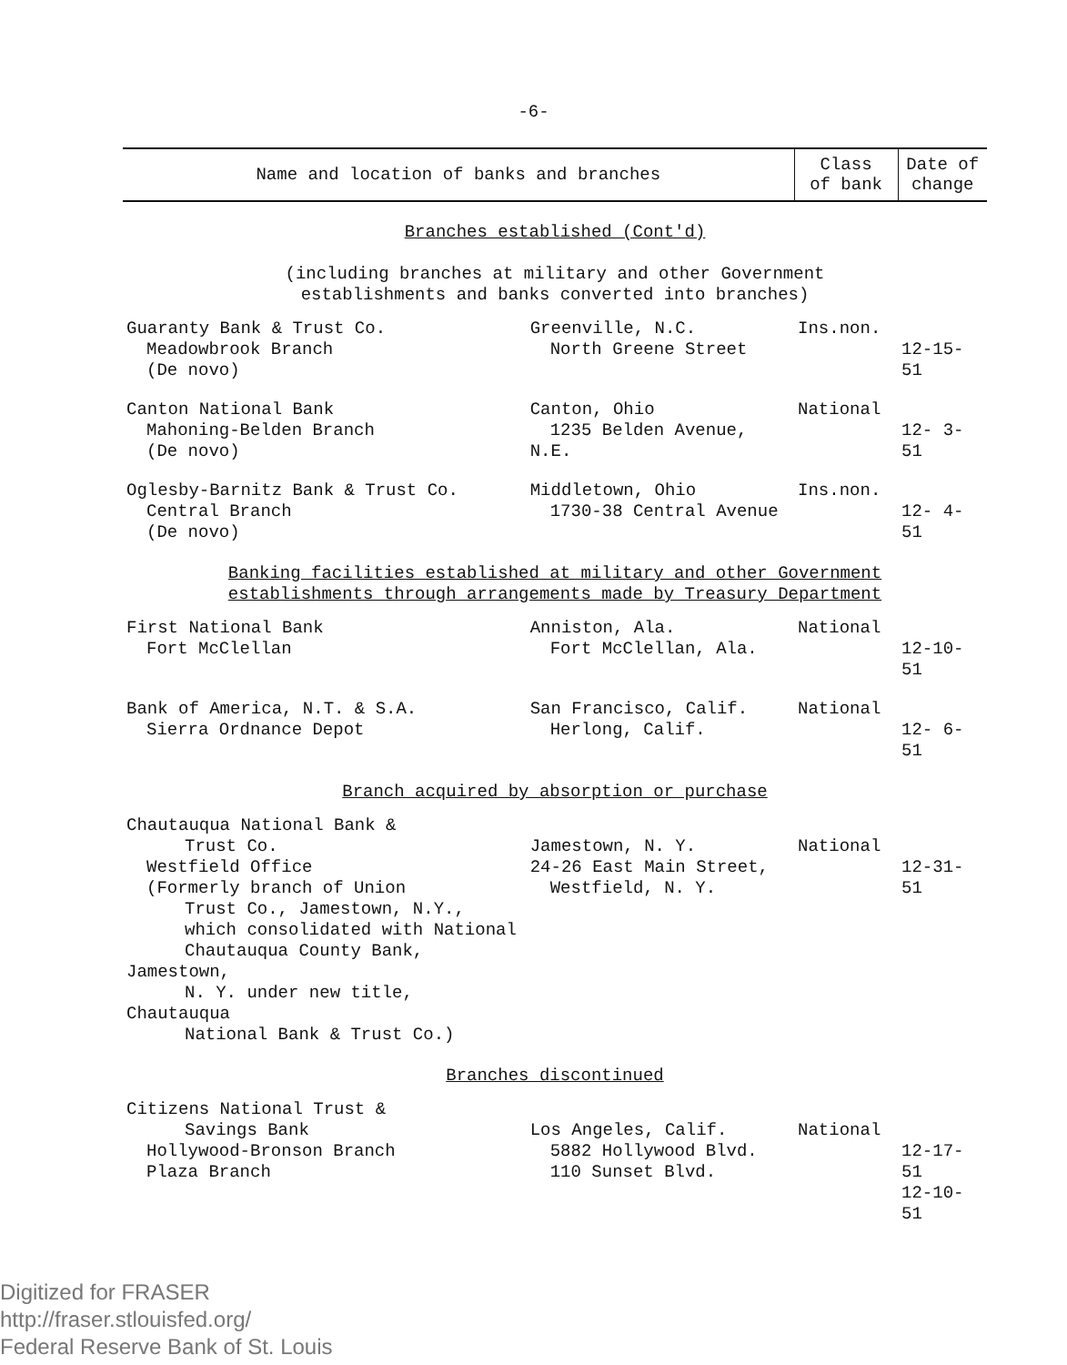-6-
| Name and location of banks and branches | | Class of bank | Date of change |
| --- | --- | --- | --- |
| Branches established (Cont'd) (including branches at military and other Government establishments and banks converted into branches) | | | |
| Guaranty Bank & Trust Co. Meadowbrook Branch (De novo) | Greenville, N.C. North Greene Street | Ins.non. | 12-15-51 |
| Canton National Bank Mahoning-Belden Branch (De novo) | Canton, Ohio 1235 Belden Avenue, N.E. | National | 12- 3-51 |
| Oglesby-Barnitz Bank & Trust Co. Central Branch (De novo) | Middletown, Ohio 1730-38 Central Avenue | Ins.non. | 12- 4-51 |
| Banking facilities established at military and other Government establishments through arrangements made by Treasury Department | | | |
| First National Bank Fort McClellan | Anniston, Ala. Fort McClellan, Ala. | National | 12-10-51 |
| Bank of America, N.T. & S.A. Sierra Ordnance Depot | San Francisco, Calif. Herlong, Calif. | National | 12- 6-51 |
| Branch acquired by absorption or purchase | | | |
| Chautauqua National Bank & Trust Co. Westfield Office (Formerly branch of Union Trust Co., Jamestown, N.Y., which consolidated with National Chautauqua County Bank, Jamestown, N. Y. under new title, Chautauqua National Bank & Trust Co.) | Jamestown, N. Y. 24-26 East Main Street, Westfield, N. Y. | National | 12-31-51 |
| Branches discontinued | | | |
| Citizens National Trust & Savings Bank Hollywood-Bronson Branch Plaza Branch | Los Angeles, Calif. 5882 Hollywood Blvd. 110 Sunset Blvd. | National | 12-17-51 12-10-51 |
Digitized for FRASER
http://fraser.stlouisfed.org/
Federal Reserve Bank of St. Louis